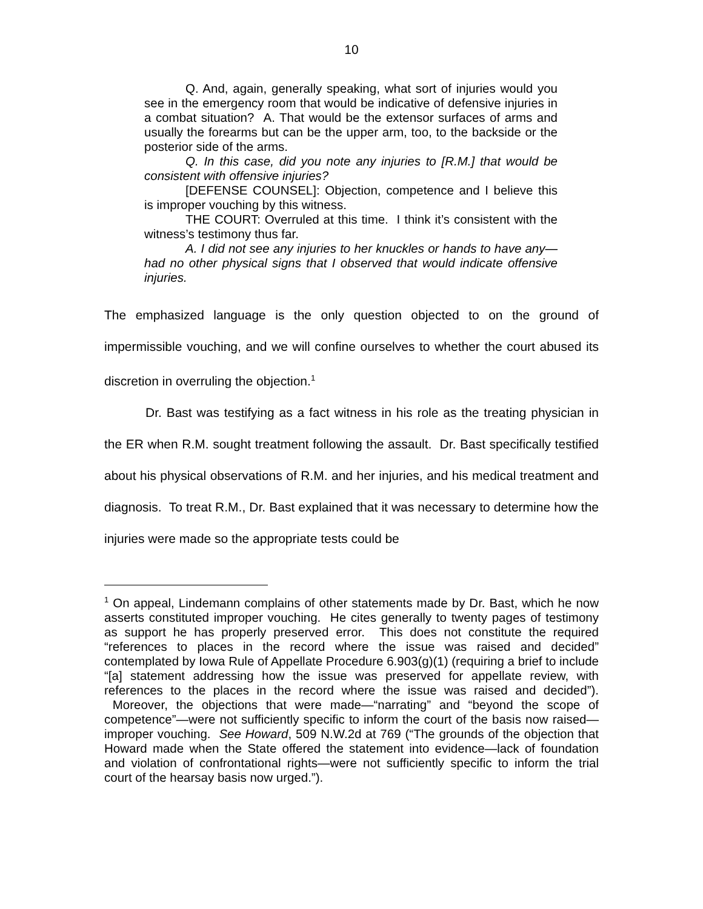10
Q. And, again, generally speaking, what sort of injuries would you see in the emergency room that would be indicative of defensive injuries in a combat situation? A. That would be the extensor surfaces of arms and usually the forearms but can be the upper arm, too, to the backside or the posterior side of the arms.
Q. In this case, did you note any injuries to [R.M.] that would be consistent with offensive injuries?
[DEFENSE COUNSEL]: Objection, competence and I believe this is improper vouching by this witness.
THE COURT: Overruled at this time. I think it’s consistent with the witness’s testimony thus far.
A. I did not see any injuries to her knuckles or hands to have any—had no other physical signs that I observed that would indicate offensive injuries.
The emphasized language is the only question objected to on the ground of impermissible vouching, and we will confine ourselves to whether the court abused its discretion in overruling the objection.<sup>1</sup>
Dr. Bast was testifying as a fact witness in his role as the treating physician in the ER when R.M. sought treatment following the assault. Dr. Bast specifically testified about his physical observations of R.M. and her injuries, and his medical treatment and diagnosis. To treat R.M., Dr. Bast explained that it was necessary to determine how the injuries were made so the appropriate tests could be
<sup>1</sup> On appeal, Lindemann complains of other statements made by Dr. Bast, which he now asserts constituted improper vouching. He cites generally to twenty pages of testimony as support he has properly preserved error. This does not constitute the required “references to places in the record where the issue was raised and decided” contemplated by Iowa Rule of Appellate Procedure 6.903(g)(1) (requiring a brief to include “[a] statement addressing how the issue was preserved for appellate review, with references to the places in the record where the issue was raised and decided”). Moreover, the objections that were made—“narrating” and “beyond the scope of competence”—were not sufficiently specific to inform the court of the basis now raised—improper vouching. See Howard, 509 N.W.2d at 769 (“The grounds of the objection that Howard made when the State offered the statement into evidence—lack of foundation and violation of confrontational rights—were not sufficiently specific to inform the trial court of the hearsay basis now urged.”).